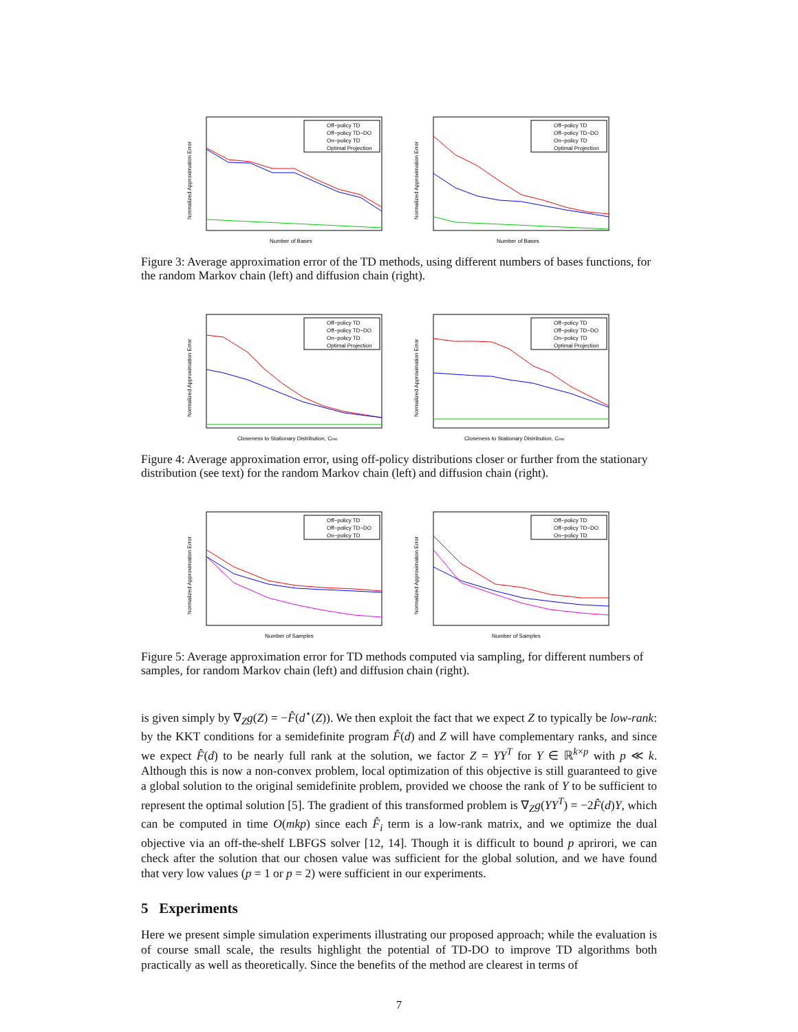Normalized Approximation Error
Off−policy TD
Off−policy TD−DO
On−policy TD
Optimal Projection
Number of Bases
Normalized Approximation Error
Off−policy TD
Off−policy TD−DO
On−policy TD
Optimal Projection
Number of Bases
Figure 3: Average approximation error of the TD methods, using different numbers of bases functions, for the random Markov chain (left) and diffusion chain (right).
Normalized Approximation Error
Off−policy TD
Off−policy TD−DO
On−policy TD
Optimal Projection
Closeness to Stationary Distribution, Cmu
Normalized Approximation Error
Off−policy TD
Off−policy TD−DO
On−policy TD
Optimal Projection
Closeness to Stationary Distribution, Cmu
Figure 4: Average approximation error, using off-policy distributions closer or further from the stationary distribution (see text) for the random Markov chain (left) and diffusion chain (right).
Normalized Approximation Error
Off−policy TD
Off−policy TD−DO
On−policy TD
Number of Samples
Normalized Approximation Error
Off−policy TD
Off−policy TD−DO
On−policy TD
Number of Samples
Figure 5: Average approximation error for TD methods computed via sampling, for different numbers of samples, for random Markov chain (left) and diffusion chain (right).
is given simply by ∇<sub>Z</sub>g(Z) = −F̂(d<sup>⋆</sup>(Z)). We then exploit the fact that we expect Z to typically be low-rank: by the KKT conditions for a semidefinite program F̂(d) and Z will have complementary ranks, and since we expect F̂(d) to be nearly full rank at the solution, we factor Z = YY<sup>T</sup> for Y ∈ ℝ<sup>k×p</sup> with p ≪ k. Although this is now a non-convex problem, local optimization of this objective is still guaranteed to give a global solution to the original semidefinite problem, provided we choose the rank of Y to be sufficient to represent the optimal solution [5]. The gradient of this transformed problem is ∇<sub>Z</sub>g(YY<sup>T</sup>) = −2F̂(d)Y, which can be computed in time O(mkp) since each F̂<sub>i</sub> term is a low-rank matrix, and we optimize the dual objective via an off-the-shelf LBFGS solver [12, 14]. Though it is difficult to bound p aprirori, we can check after the solution that our chosen value was sufficient for the global solution, and we have found that very low values (p = 1 or p = 2) were sufficient in our experiments.
5 Experiments
Here we present simple simulation experiments illustrating our proposed approach; while the evaluation is of course small scale, the results highlight the potential of TD-DO to improve TD algorithms both practically as well as theoretically. Since the benefits of the method are clearest in terms of
7